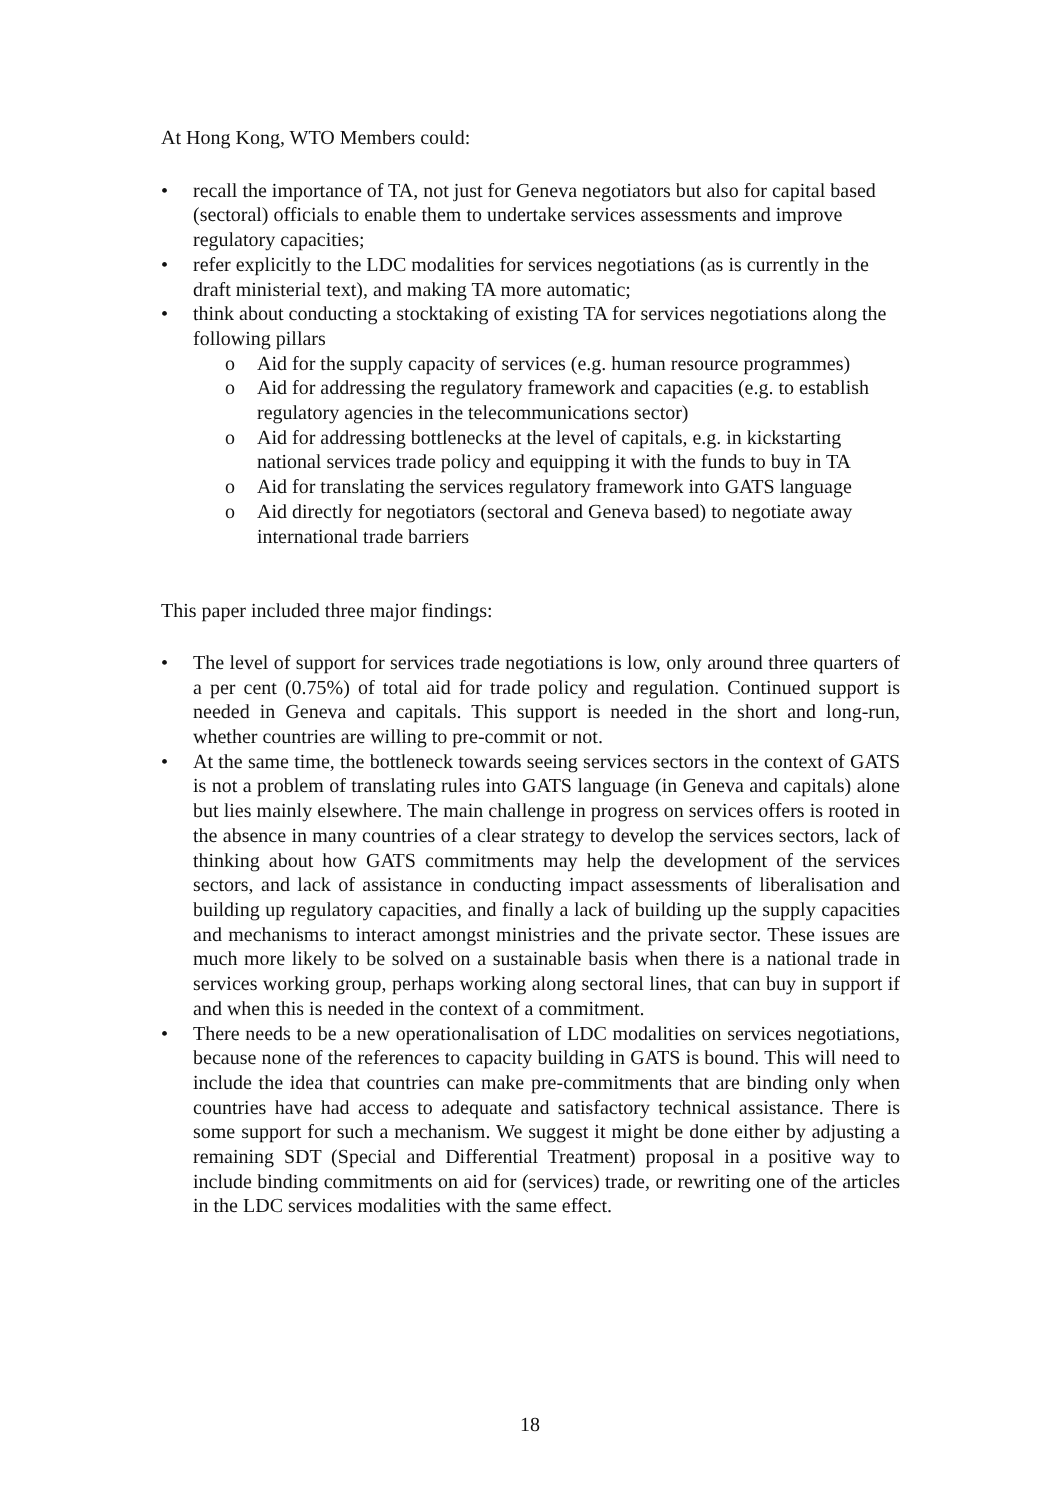At Hong Kong, WTO Members could:
• recall the importance of TA, not just for Geneva negotiators but also for capital based (sectoral) officials to enable them to undertake services assessments and improve regulatory capacities;
• refer explicitly to the LDC modalities for services negotiations (as is currently in the draft ministerial text), and making TA more automatic;
• think about conducting a stocktaking of existing TA for services negotiations along the following pillars
o Aid for the supply capacity of services (e.g. human resource programmes)
o Aid for addressing the regulatory framework and capacities (e.g. to establish regulatory agencies in the telecommunications sector)
o Aid for addressing bottlenecks at the level of capitals, e.g. in kickstarting national services trade policy and equipping it with the funds to buy in TA
o Aid for translating the services regulatory framework into GATS language
o Aid directly for negotiators (sectoral and Geneva based) to negotiate away international trade barriers
This paper included three major findings:
• The level of support for services trade negotiations is low, only around three quarters of a per cent (0.75%) of total aid for trade policy and regulation. Continued support is needed in Geneva and capitals. This support is needed in the short and long-run, whether countries are willing to pre-commit or not.
• At the same time, the bottleneck towards seeing services sectors in the context of GATS is not a problem of translating rules into GATS language (in Geneva and capitals) alone but lies mainly elsewhere. The main challenge in progress on services offers is rooted in the absence in many countries of a clear strategy to develop the services sectors, lack of thinking about how GATS commitments may help the development of the services sectors, and lack of assistance in conducting impact assessments of liberalisation and building up regulatory capacities, and finally a lack of building up the supply capacities and mechanisms to interact amongst ministries and the private sector. These issues are much more likely to be solved on a sustainable basis when there is a national trade in services working group, perhaps working along sectoral lines, that can buy in support if and when this is needed in the context of a commitment.
• There needs to be a new operationalisation of LDC modalities on services negotiations, because none of the references to capacity building in GATS is bound. This will need to include the idea that countries can make pre-commitments that are binding only when countries have had access to adequate and satisfactory technical assistance. There is some support for such a mechanism. We suggest it might be done either by adjusting a remaining SDT (Special and Differential Treatment) proposal in a positive way to include binding commitments on aid for (services) trade, or rewriting one of the articles in the LDC services modalities with the same effect.
18